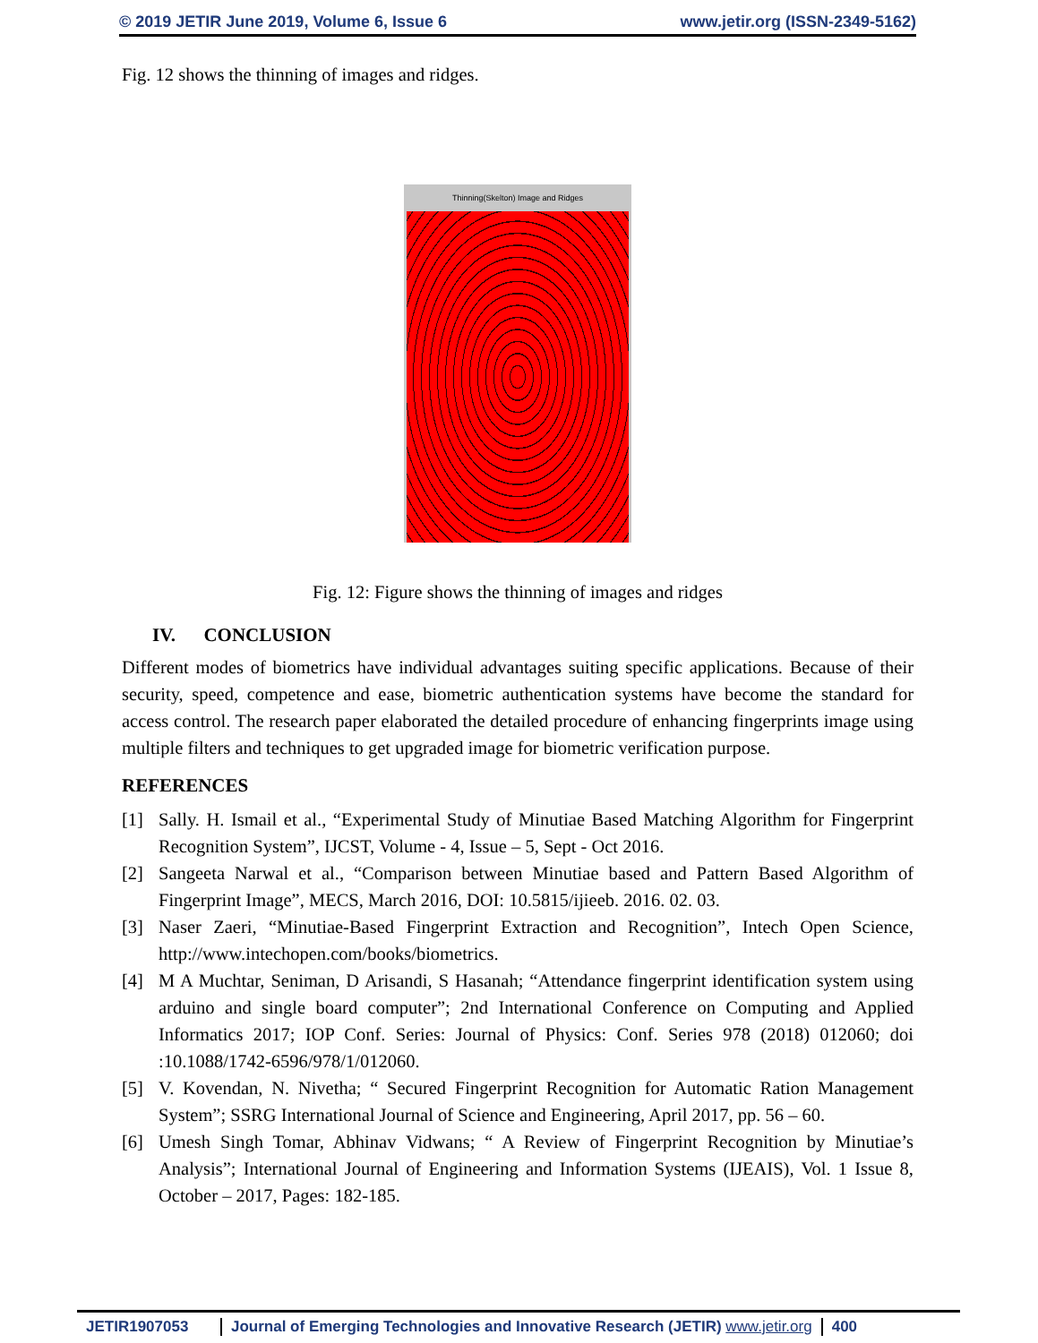© 2019 JETIR June 2019, Volume 6, Issue 6 www.jetir.org (ISSN-2349-5162)
Fig. 12 shows the thinning of images and ridges.
Thinning(Skelton) Image and Ridges
Fig. 12: Figure shows the thinning of images and ridges
IV. CONCLUSION
Different modes of biometrics have individual advantages suiting specific applications. Because of their security, speed, competence and ease, biometric authentication systems have become the standard for access control. The research paper elaborated the detailed procedure of enhancing fingerprints image using multiple filters and techniques to get upgraded image for biometric verification purpose.
REFERENCES
[1] Sally. H. Ismail et al., “Experimental Study of Minutiae Based Matching Algorithm for Fingerprint Recognition System”, IJCST, Volume - 4, Issue – 5, Sept - Oct 2016.
[2] Sangeeta Narwal et al., “Comparison between Minutiae based and Pattern Based Algorithm of Fingerprint Image”, MECS, March 2016, DOI: 10.5815/ijieeb. 2016. 02. 03.
[3] Naser Zaeri, “Minutiae-Based Fingerprint Extraction and Recognition”, Intech Open Science, http://www.intechopen.com/books/biometrics.
[4] M A Muchtar, Seniman, D Arisandi, S Hasanah; “Attendance fingerprint identification system using arduino and single board computer”; 2nd International Conference on Computing and Applied Informatics 2017; IOP Conf. Series: Journal of Physics: Conf. Series 978 (2018) 012060; doi :10.1088/1742-6596/978/1/012060.
[5] V. Kovendan, N. Nivetha; “ Secured Fingerprint Recognition for Automatic Ration Management System”; SSRG International Journal of Science and Engineering, April 2017, pp. 56 – 60.
[6] Umesh Singh Tomar, Abhinav Vidwans; “ A Review of Fingerprint Recognition by Minutiae’s Analysis”; International Journal of Engineering and Information Systems (IJEAIS), Vol. 1 Issue 8, October – 2017, Pages: 182-185.
JETIR1907053 Journal of Emerging Technologies and Innovative Research (JETIR) www.jetir.org
400